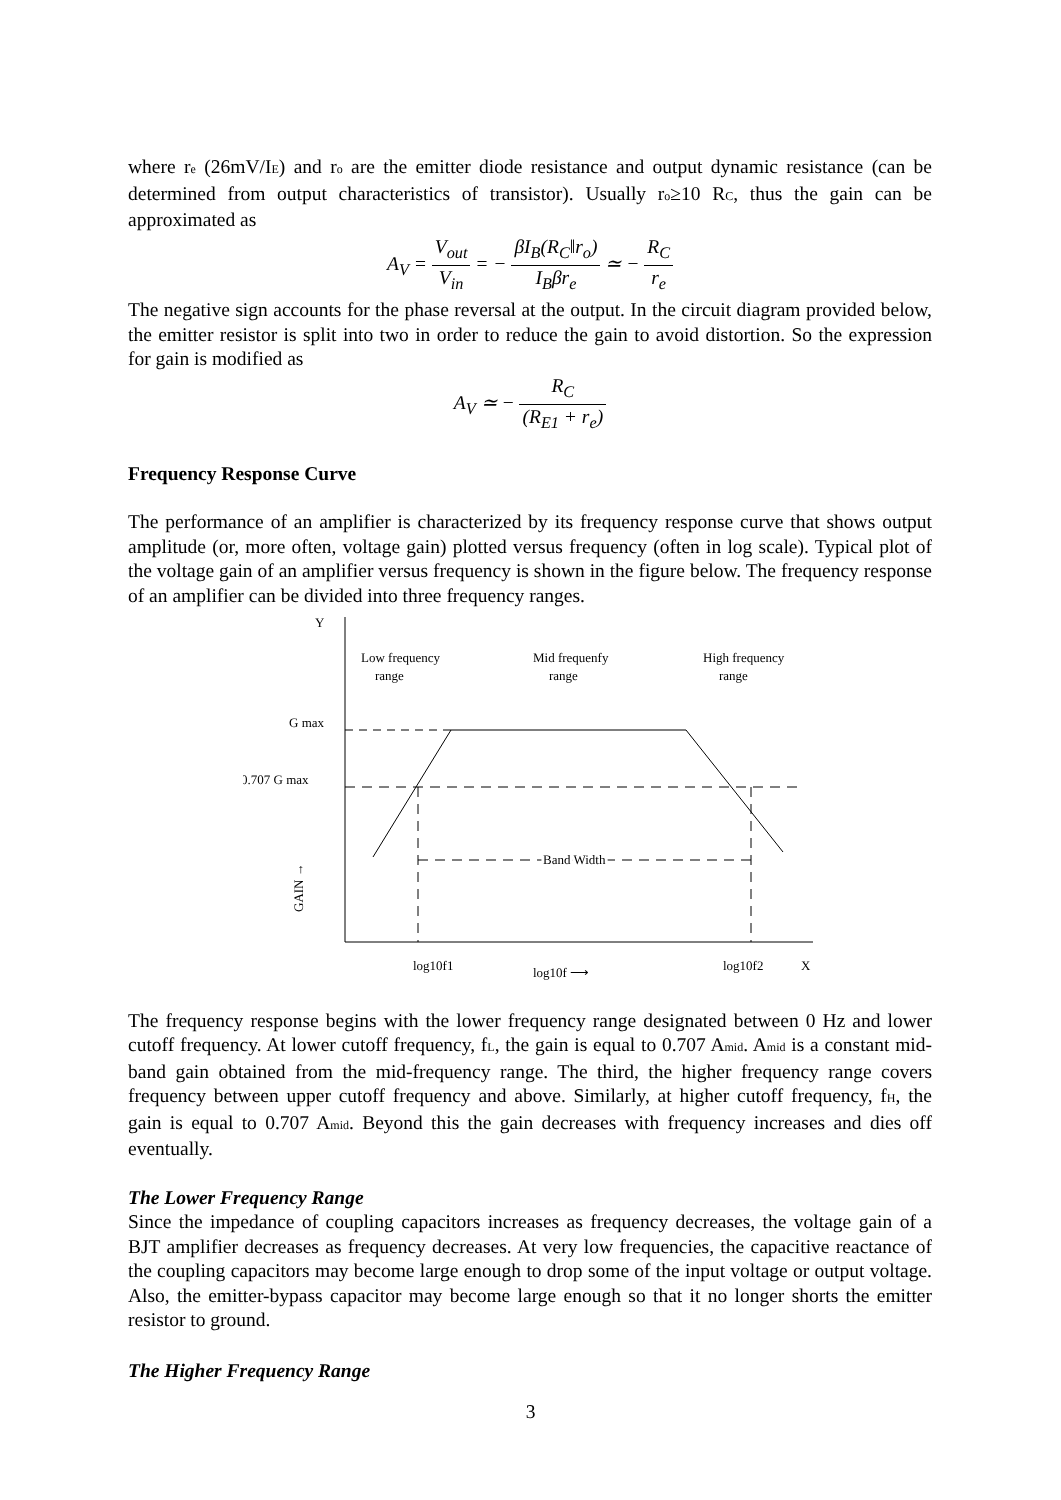where re (26mV/IE) and ro are the emitter diode resistance and output dynamic resistance (can be determined from output characteristics of transistor). Usually ro≥10 RC, thus the gain can be approximated as
A<sub>V</sub> = V<sub>out</sub> V<sub>in</sub> = − βI<sub>B</sub>(R<sub>C</sub>‖r<sub>o</sub>) I<sub>B</sub>βr<sub>e</sub> ≃ − R<sub>C</sub> r<sub>e</sub>
The negative sign accounts for the phase reversal at the output. In the circuit diagram provided below, the emitter resistor is split into two in order to reduce the gain to avoid distortion. So the expression for gain is modified as
A<sub>V</sub> ≃ − R<sub>C</sub> (R<sub>E1</sub> + r<sub>e</sub>)
Frequency Response Curve
The performance of an amplifier is characterized by its frequency response curve that shows output amplitude (or, more often, voltage gain) plotted versus frequency (often in log scale). Typical plot of the voltage gain of an amplifier versus frequency is shown in the figure below. The frequency response of an amplifier can be divided into three frequency ranges.
Y
X
Low frequency
range
Mid frequenfy
range
High frequency
range
G max
0.707 G max
Band Width
GAIN →
log10f1
log10f ⟶
log10f2
The frequency response begins with the lower frequency range designated between 0 Hz and lower cutoff frequency. At lower cutoff frequency, fL, the gain is equal to 0.707 Amid. Amid is a constant mid-band gain obtained from the mid-frequency range. The third, the higher frequency range covers frequency between upper cutoff frequency and above. Similarly, at higher cutoff frequency, fH, the gain is equal to 0.707 Amid. Beyond this the gain decreases with frequency increases and dies off eventually.
The Lower Frequency Range
Since the impedance of coupling capacitors increases as frequency decreases, the voltage gain of a BJT amplifier decreases as frequency decreases. At very low frequencies, the capacitive reactance of the coupling capacitors may become large enough to drop some of the input voltage or output voltage. Also, the emitter-bypass capacitor may become large enough so that it no longer shorts the emitter resistor to ground.
The Higher Frequency Range
3